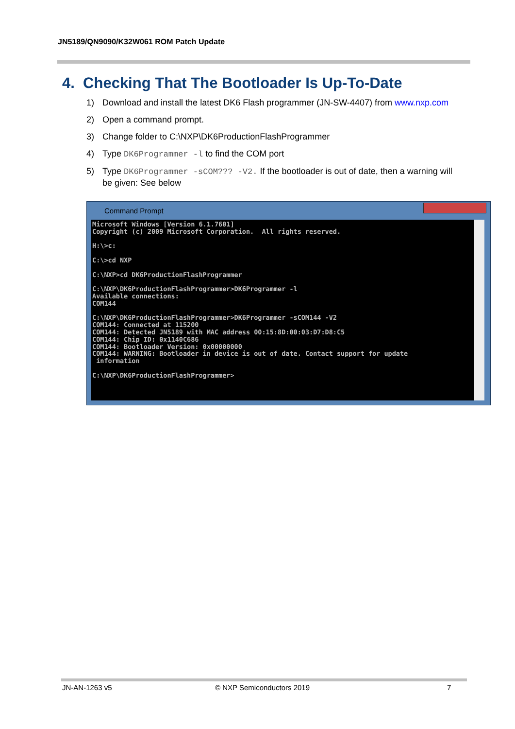JN5189/QN9090/K32W061 ROM Patch Update
4. Checking That The Bootloader Is Up-To-Date
1) Download and install the latest DK6 Flash programmer (JN-SW-4407) from www.nxp.com
2) Open a command prompt.
3) Change folder to C:\NXP\DK6ProductionFlashProgrammer
4) Type DK6Programmer -l to find the COM port
5) Type DK6Programmer -sCOM??? -V2. If the bootloader is out of date, then a warning will be given: See below
Command Prompt
Microsoft Windows [Version 6.1.7601] Copyright (c) 2009 Microsoft Corporation. All rights reserved. H:\>c: C:\>cd NXP C:\NXP>cd DK6ProductionFlashProgrammer C:\NXP\DK6ProductionFlashProgrammer>DK6Programmer -l Available connections: COM144 C:\NXP\DK6ProductionFlashProgrammer>DK6Programmer -sCOM144 -V2 COM144: Connected at 115200 COM144: Detected JN5189 with MAC address 00:15:8D:00:03:D7:D8:C5 COM144: Chip ID: 0x1140C686 COM144: Bootloader Version: 0x00000000 COM144: WARNING: Bootloader in device is out of date. Contact support for update information C:\NXP\DK6ProductionFlashProgrammer>
JN-AN-1263 v5 © NXP Semiconductors 2019 7